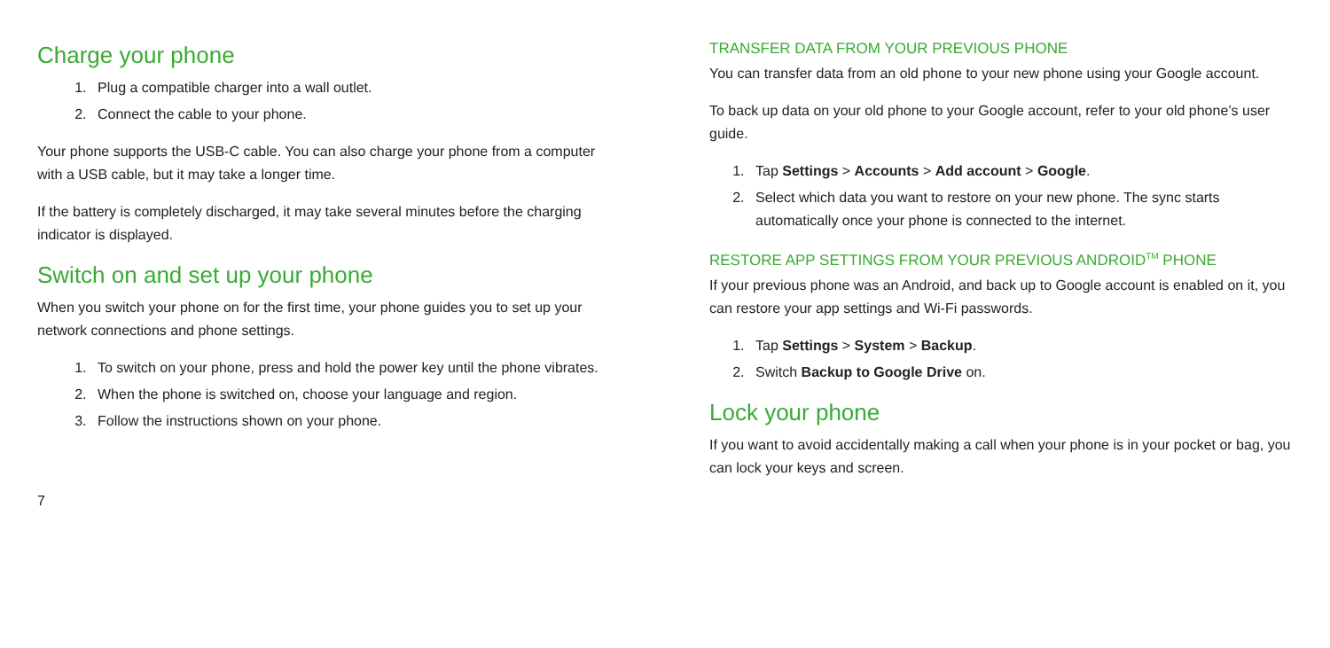Charge your phone
1. Plug a compatible charger into a wall outlet.
2. Connect the cable to your phone.
Your phone supports the USB-C cable. You can also charge your phone from a computer with a USB cable, but it may take a longer time.
If the battery is completely discharged, it may take several minutes before the charging indicator is displayed.
Switch on and set up your phone
When you switch your phone on for the first time, your phone guides you to set up your network connections and phone settings.
1. To switch on your phone, press and hold the power key until the phone vibrates.
2. When the phone is switched on, choose your language and region.
3. Follow the instructions shown on your phone.
7
TRANSFER DATA FROM YOUR PREVIOUS PHONE
You can transfer data from an old phone to your new phone using your Google account.
To back up data on your old phone to your Google account, refer to your old phone’s user guide.
1. Tap Settings > Accounts > Add account > Google.
2. Select which data you want to restore on your new phone. The sync starts automatically once your phone is connected to the internet.
RESTORE APP SETTINGS FROM YOUR PREVIOUS ANDROID<sup>TM</sup> PHONE
If your previous phone was an Android, and back up to Google account is enabled on it, you can restore your app settings and Wi-Fi passwords.
1. Tap Settings > System > Backup.
2. Switch Backup to Google Drive on.
Lock your phone
If you want to avoid accidentally making a call when your phone is in your pocket or bag, you can lock your keys and screen.